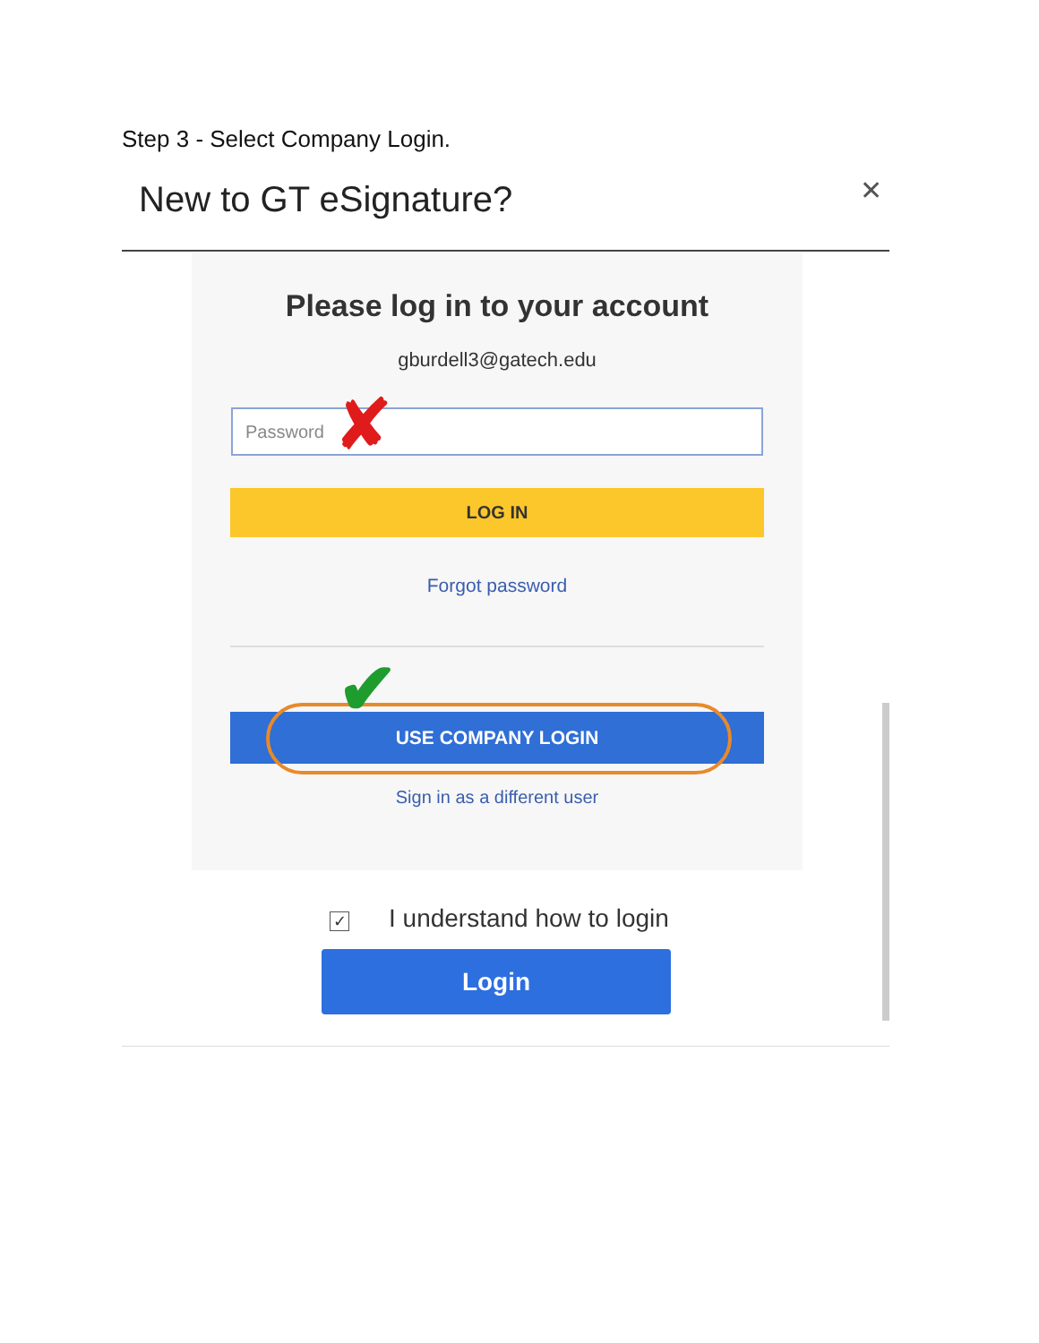Step 3 - Select Company Login.
New to GT eSignature?
✕
Please log in to your account
gburdell3@gatech.edu
Password ✘
LOG IN
Forgot password
✔
USE COMPANY LOGIN
Sign in as a different user
✓ I understand how to login
Login